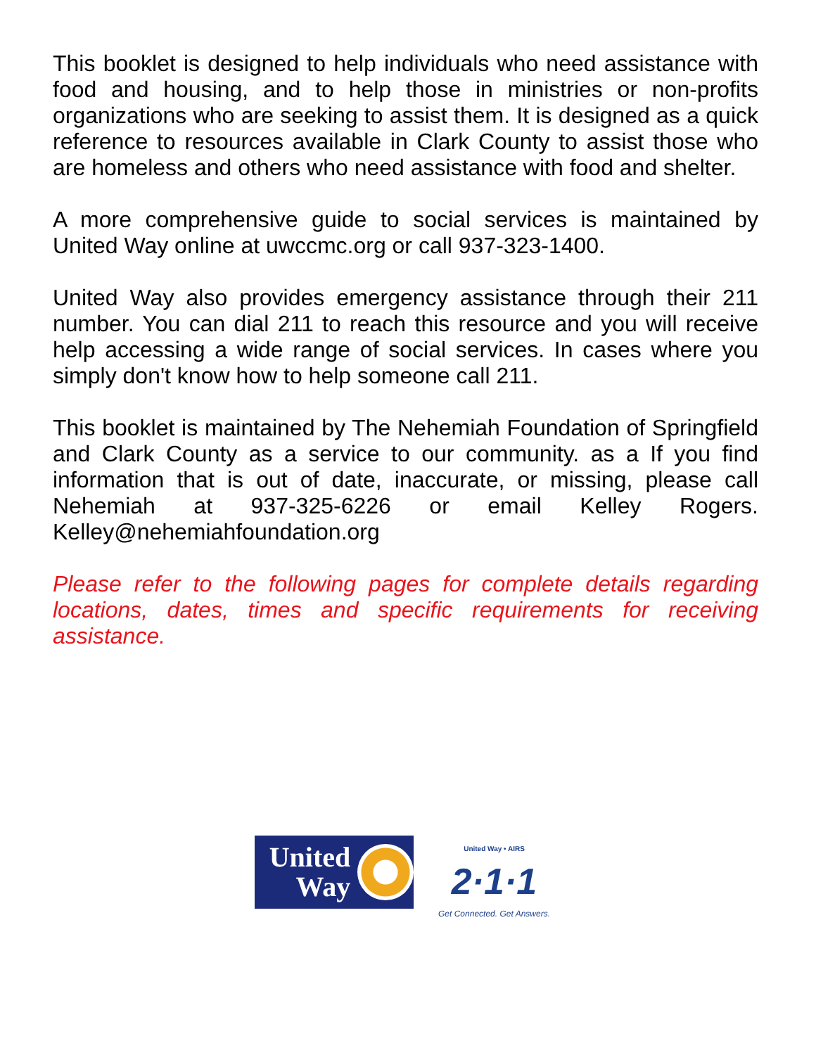This booklet is designed to help individuals who need assistance with food and housing, and to help those in ministries or non-profits organizations who are seeking to assist them. It is designed as a quick reference to resources available in Clark County to assist those who are homeless and others who need assistance with food and shelter.
A more comprehensive guide to social services is maintained by United Way online at uwccmc.org or call 937-323-1400.
United Way also provides emergency assistance through their 211 number. You can dial 211 to reach this resource and you will receive help accessing a wide range of social services. In cases where you simply don't know how to help someone call 211.
This booklet is maintained by The Nehemiah Foundation of Springfield and Clark County as a service to our community. as a If you find information that is out of date, inaccurate, or missing, please call Nehemiah at 937-325-6226 or email Kelley Rogers. Kelley@nehemiahfoundation.org
Please refer to the following pages for complete details regarding locations, dates, times and specific requirements for receiving assistance.
United
Way
United Way • AIRS
2·1·1
Get Connected. Get Answers.